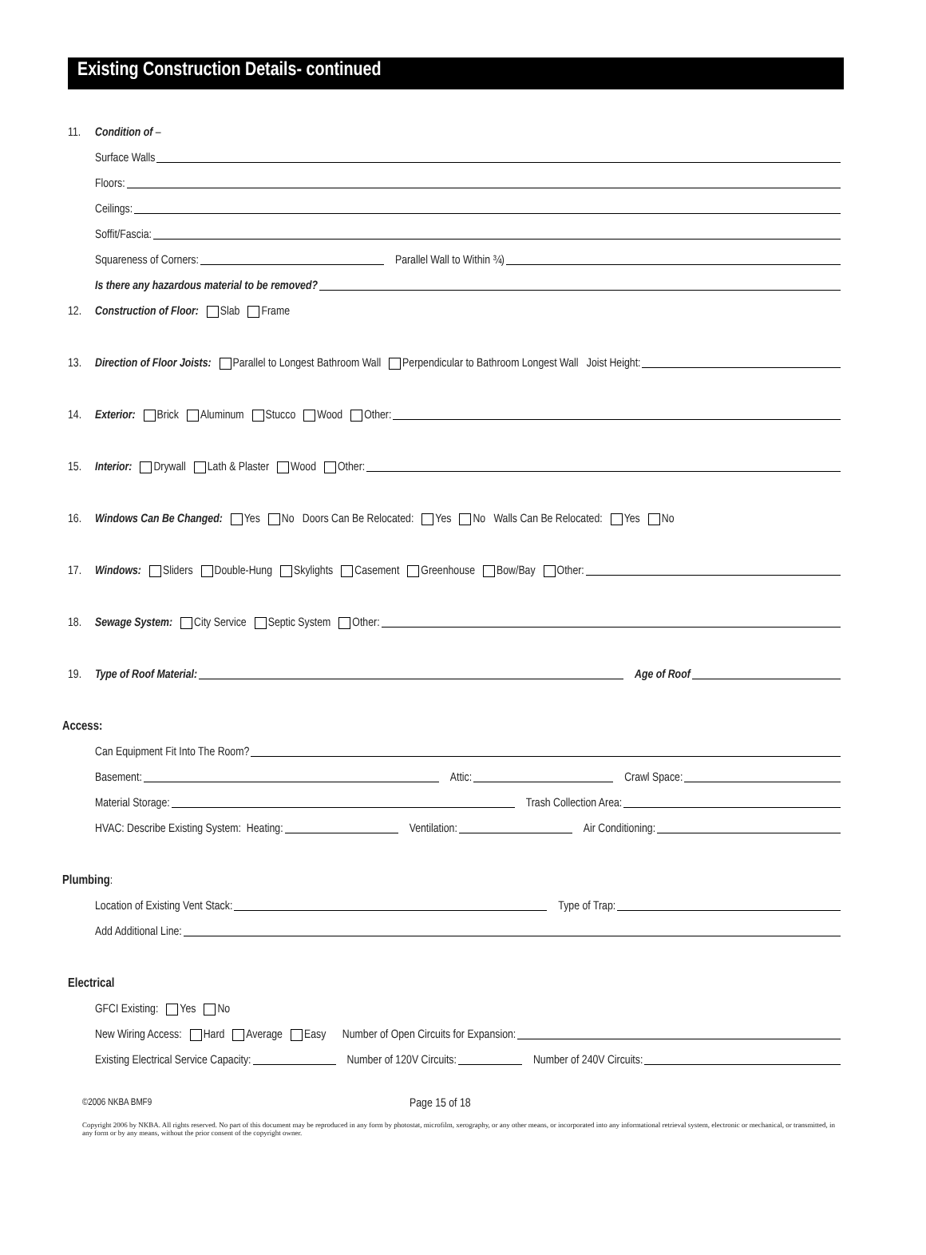Existing Construction Details- continued
11. Condition of –
Surface Walls
Floors:
Ceilings:
Soffit/Fascia:
Squareness of Corners: Parallel Wall to Within ¾)
Is there any hazardous material to be removed?
12. Construction of Floor: Slab Frame
13. Direction of Floor Joists: Parallel to Longest Bathroom Wall Perpendicular to Bathroom Longest Wall Joist Height:
14. Exterior: Brick Aluminum Stucco Wood Other:
15. Interior: Drywall Lath & Plaster Wood Other:
16. Windows Can Be Changed: Yes No Doors Can Be Relocated: Yes No Walls Can Be Relocated: Yes No
17. Windows: Sliders Double-Hung Skylights Casement Greenhouse Bow/Bay Other:
18. Sewage System: City Service Septic System Other:
19. Type of Roof Material: Age of Roof
Access:
Can Equipment Fit Into The Room?
Basement: Attic: Crawl Space:
Material Storage: Trash Collection Area:
HVAC: Describe Existing System: Heating: Ventilation: Air Conditioning:
Plumbing
:
Location of Existing Vent Stack: Type of Trap:
Add Additional Line:
Electrical
GFCI Existing: Yes No
New Wiring Access: Hard Average Easy Number of Open Circuits for Expansion:
Existing Electrical Service Capacity: Number of 120V Circuits: Number of 240V Circuits:
©2006 NKBA BMF9 Page 15 of 18
Copyright 2006 by NKBA. All rights reserved. No part of this document may be reproduced in any form by photostat, microfilm, xerography, or any other means, or incorporated into any informational retrieval system, electronic or mechanical, or transmitted, in any form or by any means, without the prior consent of the copyright owner.